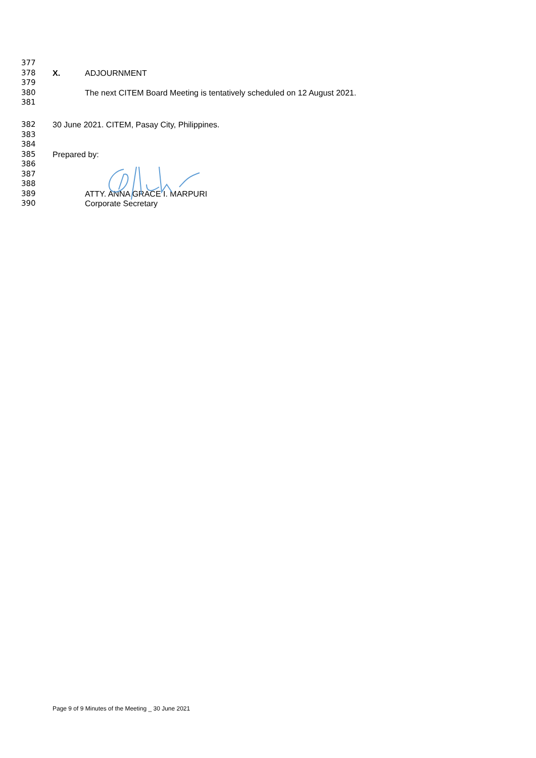377
378 X. ADJOURNMENT
379
380 The next CITEM Board Meeting is tentatively scheduled on 12 August 2021.
381
382 30 June 2021. CITEM, Pasay City, Philippines.
383
384
385 Prepared by:
386
387
388
389 ATTY. ANNA GRACE I. MARPURI
390 Corporate Secretary
Page 9 of 9 Minutes of the Meeting _ 30 June 2021